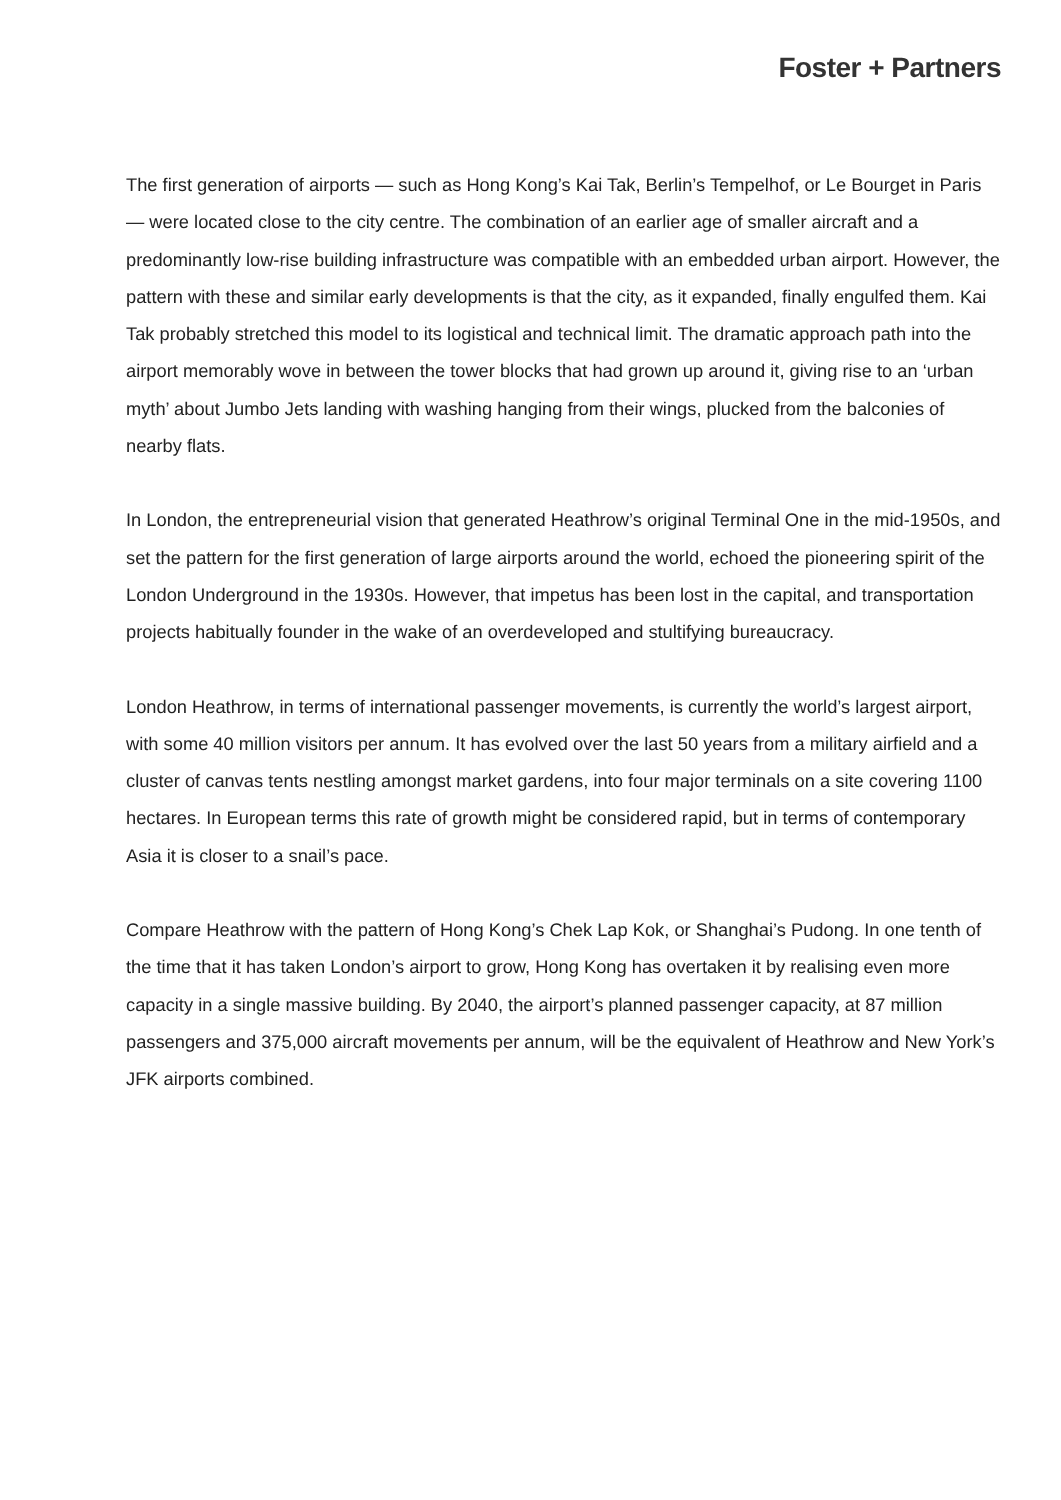Foster + Partners
The first generation of airports — such as Hong Kong’s Kai Tak, Berlin’s Tempelhof, or Le Bourget in Paris — were located close to the city centre. The combination of an earlier age of smaller aircraft and a predominantly low-rise building infrastructure was compatible with an embedded urban airport. However, the pattern with these and similar early developments is that the city, as it expanded, finally engulfed them. Kai Tak probably stretched this model to its logistical and technical limit. The dramatic approach path into the airport memorably wove in between the tower blocks that had grown up around it, giving rise to an ‘urban myth’ about Jumbo Jets landing with washing hanging from their wings, plucked from the balconies of nearby flats.
In London, the entrepreneurial vision that generated Heathrow’s original Terminal One in the mid-1950s, and set the pattern for the first generation of large airports around the world, echoed the pioneering spirit of the London Underground in the 1930s. However, that impetus has been lost in the capital, and transportation projects habitually founder in the wake of an overdeveloped and stultifying bureaucracy.
London Heathrow, in terms of international passenger movements, is currently the world’s largest airport, with some 40 million visitors per annum. It has evolved over the last 50 years from a military airfield and a cluster of canvas tents nestling amongst market gardens, into four major terminals on a site covering 1100 hectares. In European terms this rate of growth might be considered rapid, but in terms of contemporary Asia it is closer to a snail’s pace.
Compare Heathrow with the pattern of Hong Kong’s Chek Lap Kok, or Shanghai’s Pudong. In one tenth of the time that it has taken London’s airport to grow, Hong Kong has overtaken it by realising even more capacity in a single massive building. By 2040, the airport’s planned passenger capacity, at 87 million passengers and 375,000 aircraft movements per annum, will be the equivalent of Heathrow and New York’s JFK airports combined.